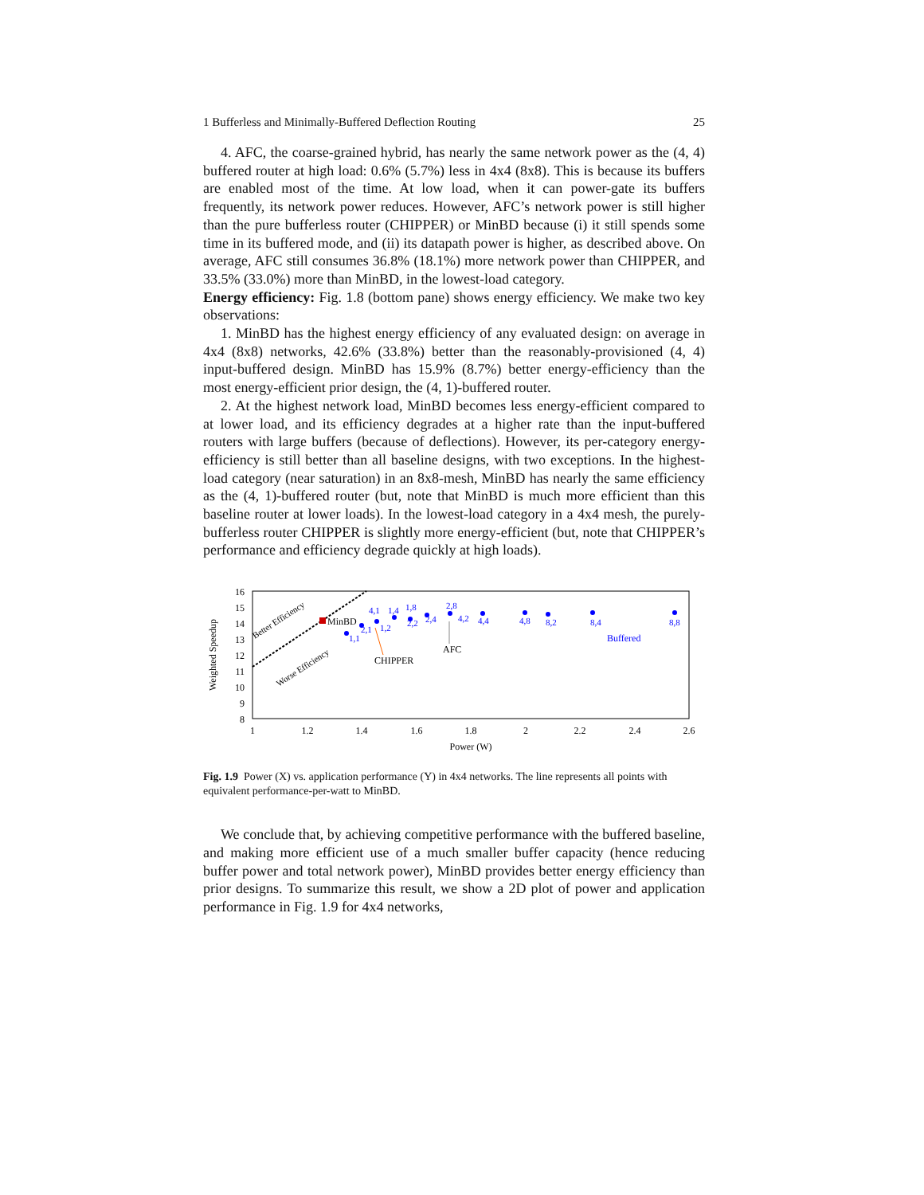1 Bufferless and Minimally-Buffered Deflection Routing 25
4. AFC, the coarse-grained hybrid, has nearly the same network power as the (4, 4) buffered router at high load: 0.6% (5.7%) less in 4x4 (8x8). This is because its buffers are enabled most of the time. At low load, when it can power-gate its buffers frequently, its network power reduces. However, AFC’s network power is still higher than the pure bufferless router (CHIPPER) or MinBD because (i) it still spends some time in its buffered mode, and (ii) its datapath power is higher, as described above. On average, AFC still consumes 36.8% (18.1%) more network power than CHIPPER, and 33.5% (33.0%) more than MinBD, in the lowest-load category.
Energy efficiency: Fig. 1.8 (bottom pane) shows energy efficiency. We make two key observations:
1. MinBD has the highest energy efficiency of any evaluated design: on average in 4x4 (8x8) networks, 42.6% (33.8%) better than the reasonably-provisioned (4, 4) input-buffered design. MinBD has 15.9% (8.7%) better energy-efficiency than the most energy-efficient prior design, the (4, 1)-buffered router.
2. At the highest network load, MinBD becomes less energy-efficient compared to at lower load, and its efficiency degrades at a higher rate than the input-buffered routers with large buffers (because of deflections). However, its per-category energy-efficiency is still better than all baseline designs, with two exceptions. In the highest-load category (near saturation) in an 8x8-mesh, MinBD has nearly the same efficiency as the (4, 1)-buffered router (but, note that MinBD is much more efficient than this baseline router at lower loads). In the lowest-load category in a 4x4 mesh, the purely-bufferless router CHIPPER is slightly more energy-efficient (but, note that CHIPPER’s performance and efficiency degrade quickly at high loads).
16
15
14
13
12
11
10
9
8
1
1.2
1.4
1.6
1.8
2
2.2
2.4
2.6
Power (W)
Weighted Speedup
Better Efficiency
Worse Efficiency
MinBD
1,1
2,1
1,2
4,1
1,4
1,8
2,2
2,4
2,8
4,2
4,4
4,8
8,2
8,4
8,8
Buffered
CHIPPER
AFC
Fig. 1.9 Power (X) vs. application performance (Y) in 4x4 networks. The line represents all points with equivalent performance-per-watt to MinBD.
We conclude that, by achieving competitive performance with the buffered baseline, and making more efficient use of a much smaller buffer capacity (hence reducing buffer power and total network power), MinBD provides better energy efficiency than prior designs. To summarize this result, we show a 2D plot of power and application performance in Fig. 1.9 for 4x4 networks,